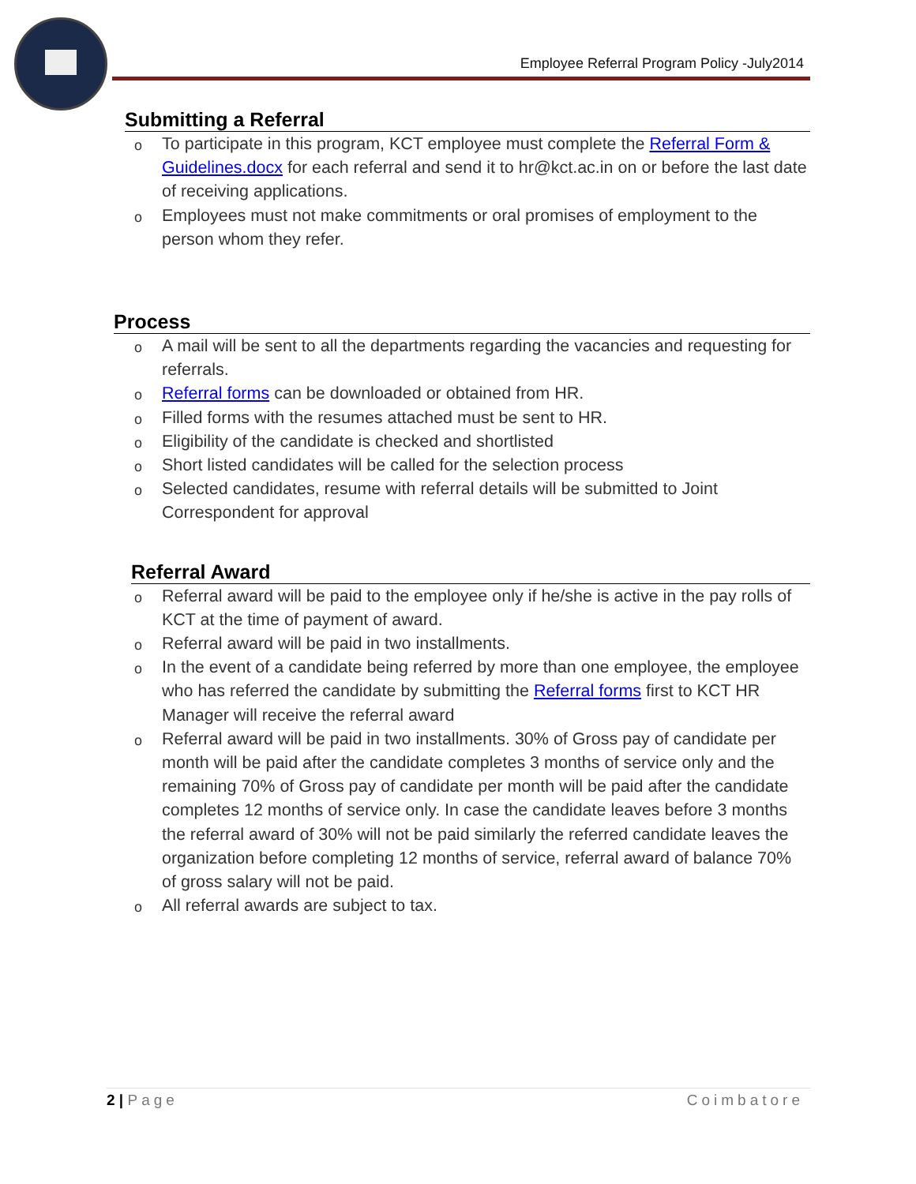Employee Referral Program Policy -July2014
Submitting a Referral
o To participate in this program, KCT employee must complete the Referral Form & Guidelines.docx for each referral and send it to hr@kct.ac.in on or before the last date of receiving applications.
o Employees must not make commitments or oral promises of employment to the person whom they refer.
Process
o A mail will be sent to all the departments regarding the vacancies and requesting for referrals.
o Referral forms can be downloaded or obtained from HR.
o Filled forms with the resumes attached must be sent to HR.
o Eligibility of the candidate is checked and shortlisted
o Short listed candidates will be called for the selection process
o Selected candidates, resume with referral details will be submitted to Joint Correspondent for approval
Referral Award
o Referral award will be paid to the employee only if he/she is active in the pay rolls of KCT at the time of payment of award.
o Referral award will be paid in two installments.
o In the event of a candidate being referred by more than one employee, the employee who has referred the candidate by submitting the Referral forms first to KCT HR Manager will receive the referral award
o Referral award will be paid in two installments. 30% of Gross pay of candidate per month will be paid after the candidate completes 3 months of service only and the remaining 70% of Gross pay of candidate per month will be paid after the candidate completes 12 months of service only. In case the candidate leaves before 3 months the referral award of 30% will not be paid similarly the referred candidate leaves the organization before completing 12 months of service, referral award of balance 70% of gross salary will not be paid.
o All referral awards are subject to tax.
2 | Page Coimbatore